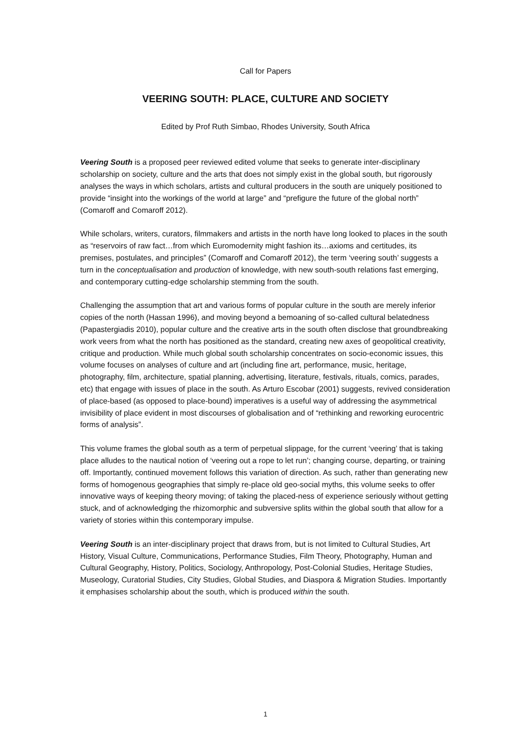Call for Papers
VEERING SOUTH: PLACE, CULTURE AND SOCIETY
Edited by Prof Ruth Simbao, Rhodes University, South Africa
Veering South is a proposed peer reviewed edited volume that seeks to generate inter-disciplinary scholarship on society, culture and the arts that does not simply exist in the global south, but rigorously analyses the ways in which scholars, artists and cultural producers in the south are uniquely positioned to provide “insight into the workings of the world at large” and “prefigure the future of the global north” (Comaroff and Comaroff 2012).
While scholars, writers, curators, filmmakers and artists in the north have long looked to places in the south as “reservoirs of raw fact…from which Euromodernity might fashion its…axioms and certitudes, its premises, postulates, and principles” (Comaroff and Comaroff 2012), the term ‘veering south’ suggests a turn in the conceptualisation and production of knowledge, with new south-south relations fast emerging, and contemporary cutting-edge scholarship stemming from the south.
Challenging the assumption that art and various forms of popular culture in the south are merely inferior copies of the north (Hassan 1996), and moving beyond a bemoaning of so-called cultural belatedness (Papastergiadis 2010), popular culture and the creative arts in the south often disclose that groundbreaking work veers from what the north has positioned as the standard, creating new axes of geopolitical creativity, critique and production. While much global south scholarship concentrates on socio-economic issues, this volume focuses on analyses of culture and art (including fine art, performance, music, heritage, photography, film, architecture, spatial planning, advertising, literature, festivals, rituals, comics, parades, etc) that engage with issues of place in the south. As Arturo Escobar (2001) suggests, revived consideration of place-based (as opposed to place-bound) imperatives is a useful way of addressing the asymmetrical invisibility of place evident in most discourses of globalisation and of “rethinking and reworking eurocentric forms of analysis”.
This volume frames the global south as a term of perpetual slippage, for the current ‘veering’ that is taking place alludes to the nautical notion of ‘veering out a rope to let run’; changing course, departing, or training off. Importantly, continued movement follows this variation of direction. As such, rather than generating new forms of homogenous geographies that simply re-place old geo-social myths, this volume seeks to offer innovative ways of keeping theory moving; of taking the placed-ness of experience seriously without getting stuck, and of acknowledging the rhizomorphic and subversive splits within the global south that allow for a variety of stories within this contemporary impulse.
Veering South is an inter-disciplinary project that draws from, but is not limited to Cultural Studies, Art History, Visual Culture, Communications, Performance Studies, Film Theory, Photography, Human and Cultural Geography, History, Politics, Sociology, Anthropology, Post-Colonial Studies, Heritage Studies, Museology, Curatorial Studies, City Studies, Global Studies, and Diaspora & Migration Studies. Importantly it emphasises scholarship about the south, which is produced within the south.
1